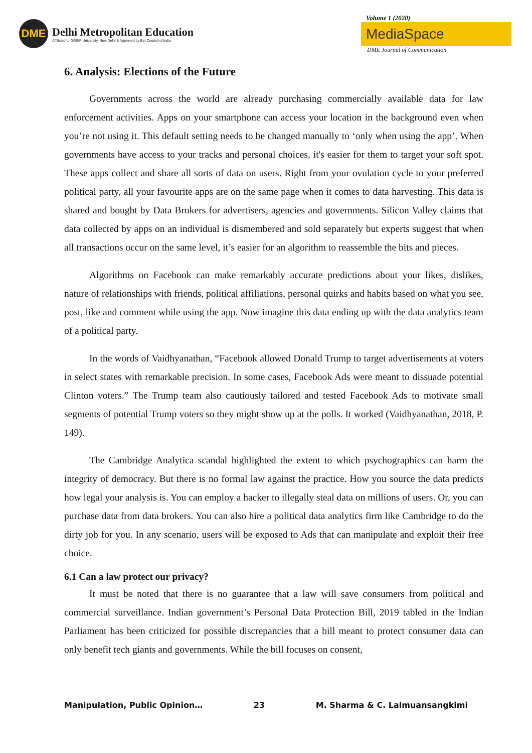DME
Delhi Metropolitan Education
Affiliated to GGSIP University, New Delhi & Approved by Bar Council of India
Volume 1 (2020)
MediaSpace
DME Journal of Communication
6. Analysis: Elections of the Future
Governments across the world are already purchasing commercially available data for law enforcement activities. Apps on your smartphone can access your location in the background even when you’re not using it. This default setting needs to be changed manually to ‘only when using the app’. When governments have access to your tracks and personal choices, it's easier for them to target your soft spot. These apps collect and share all sorts of data on users. Right from your ovulation cycle to your preferred political party, all your favourite apps are on the same page when it comes to data harvesting. This data is shared and bought by Data Brokers for advertisers, agencies and governments. Silicon Valley claims that data collected by apps on an individual is dismembered and sold separately but experts suggest that when all transactions occur on the same level, it’s easier for an algorithm to reassemble the bits and pieces.
Algorithms on Facebook can make remarkably accurate predictions about your likes, dislikes, nature of relationships with friends, political affiliations, personal quirks and habits based on what you see, post, like and comment while using the app. Now imagine this data ending up with the data analytics team of a political party.
In the words of Vaidhyanathan, “Facebook allowed Donald Trump to target advertisements at voters in select states with remarkable precision. In some cases, Facebook Ads were meant to dissuade potential Clinton voters.” The Trump team also cautiously tailored and tested Facebook Ads to motivate small segments of potential Trump voters so they might show up at the polls. It worked (Vaidhyanathan, 2018, P. 149).
The Cambridge Analytica scandal highlighted the extent to which psychographics can harm the integrity of democracy. But there is no formal law against the practice. How you source the data predicts how legal your analysis is. You can employ a hacker to illegally steal data on millions of users. Or, you can purchase data from data brokers. You can also hire a political data analytics firm like Cambridge to do the dirty job for you. In any scenario, users will be exposed to Ads that can manipulate and exploit their free choice.
6.1 Can a law protect our privacy?
It must be noted that there is no guarantee that a law will save consumers from political and commercial surveillance. Indian government’s Personal Data Protection Bill, 2019 tabled in the Indian Parliament has been criticized for possible discrepancies that a bill meant to protect consumer data can only benefit tech giants and governments. While the bill focuses on consent,
Manipulation, Public Opinion… 23 M. Sharma & C. Lalmuansangkimi